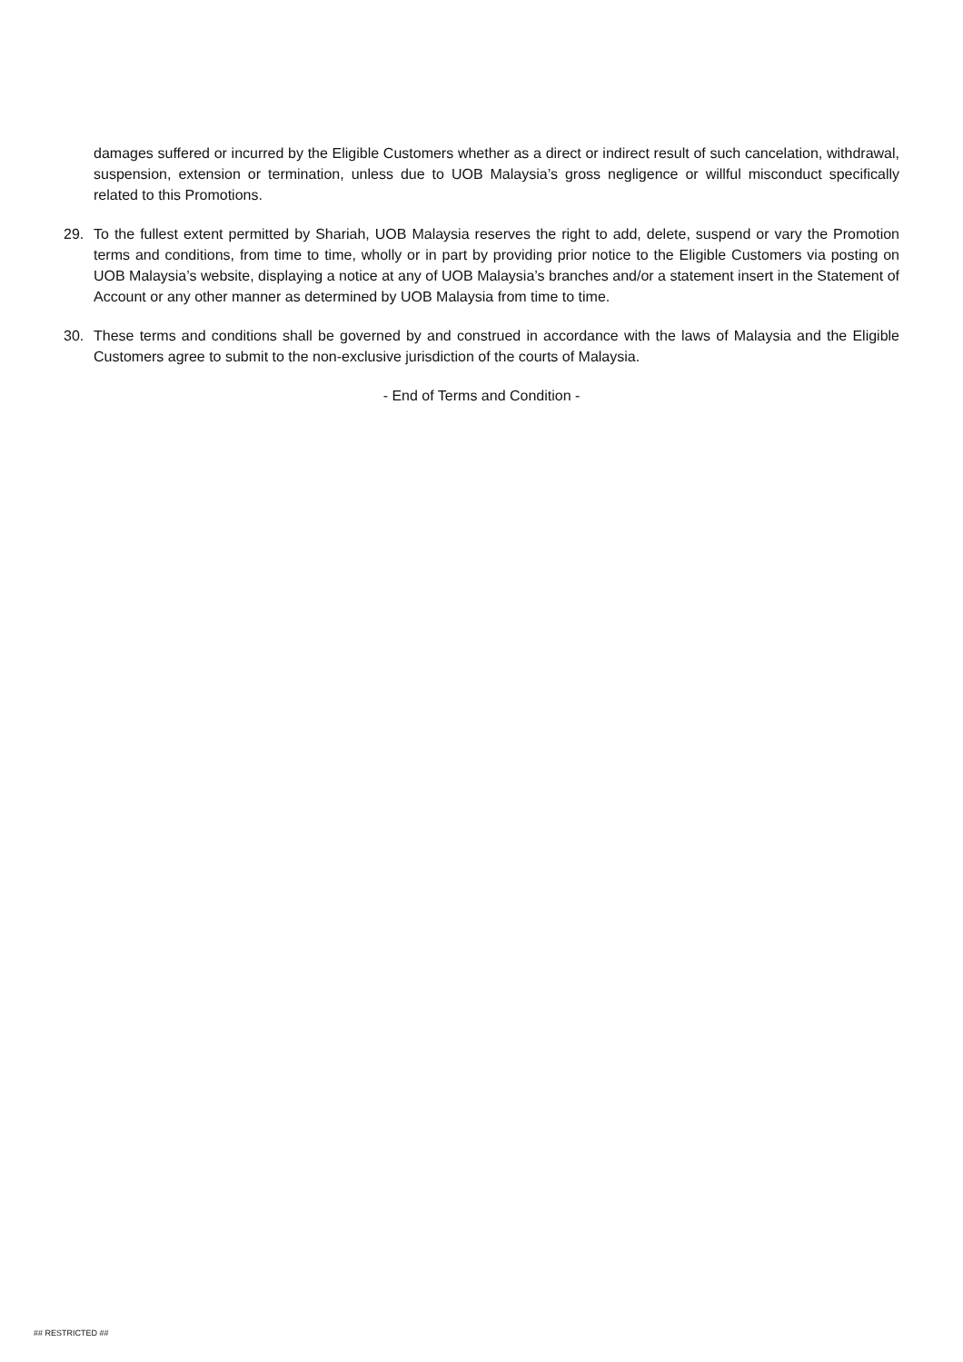damages suffered or incurred by the Eligible Customers whether as a direct or indirect result of such cancelation, withdrawal, suspension, extension or termination, unless due to UOB Malaysia’s gross negligence or willful misconduct specifically related to this Promotions.
29. To the fullest extent permitted by Shariah, UOB Malaysia reserves the right to add, delete, suspend or vary the Promotion terms and conditions, from time to time, wholly or in part by providing prior notice to the Eligible Customers via posting on UOB Malaysia’s website, displaying a notice at any of UOB Malaysia’s branches and/or a statement insert in the Statement of Account or any other manner as determined by UOB Malaysia from time to time.
30. These terms and conditions shall be governed by and construed in accordance with the laws of Malaysia and the Eligible Customers agree to submit to the non-exclusive jurisdiction of the courts of Malaysia.
- End of Terms and Condition -
## RESTRICTED ##